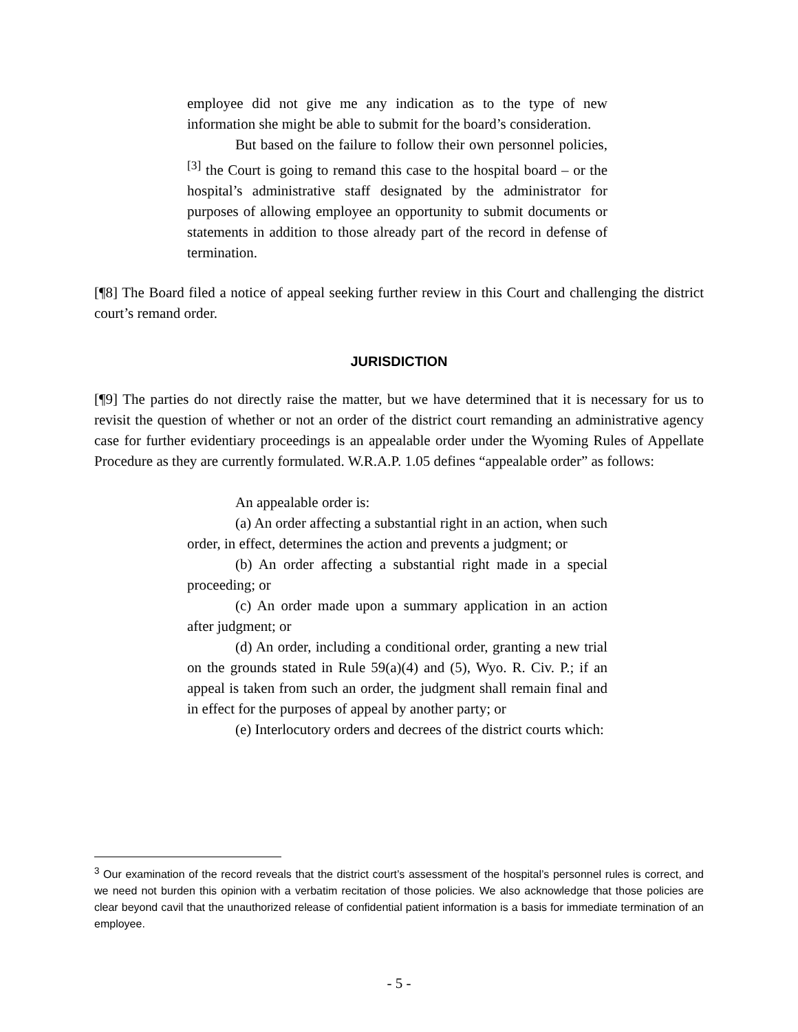employee did not give me any indication as to the type of new information she might be able to submit for the board’s consideration.
But based on the failure to follow their own personnel policies,<sup>[3]</sup> the Court is going to remand this case to the hospital board – or the hospital’s administrative staff designated by the administrator for purposes of allowing employee an opportunity to submit documents or statements in addition to those already part of the record in defense of termination.
[¶8] The Board filed a notice of appeal seeking further review in this Court and challenging the district court’s remand order.
JURISDICTION
[¶9] The parties do not directly raise the matter, but we have determined that it is necessary for us to revisit the question of whether or not an order of the district court remanding an administrative agency case for further evidentiary proceedings is an appealable order under the Wyoming Rules of Appellate Procedure as they are currently formulated. W.R.A.P. 1.05 defines “appealable order” as follows:
An appealable order is:
(a) An order affecting a substantial right in an action, when such order, in effect, determines the action and prevents a judgment; or
(b) An order affecting a substantial right made in a special proceeding; or
(c) An order made upon a summary application in an action after judgment; or
(d) An order, including a conditional order, granting a new trial on the grounds stated in Rule 59(a)(4) and (5), Wyo. R. Civ. P.; if an appeal is taken from such an order, the judgment shall remain final and in effect for the purposes of appeal by another party; or
(e) Interlocutory orders and decrees of the district courts which:
<sup>3</sup> Our examination of the record reveals that the district court’s assessment of the hospital’s personnel rules is correct, and we need not burden this opinion with a verbatim recitation of those policies. We also acknowledge that those policies are clear beyond cavil that the unauthorized release of confidential patient information is a basis for immediate termination of an employee.
- 5 -